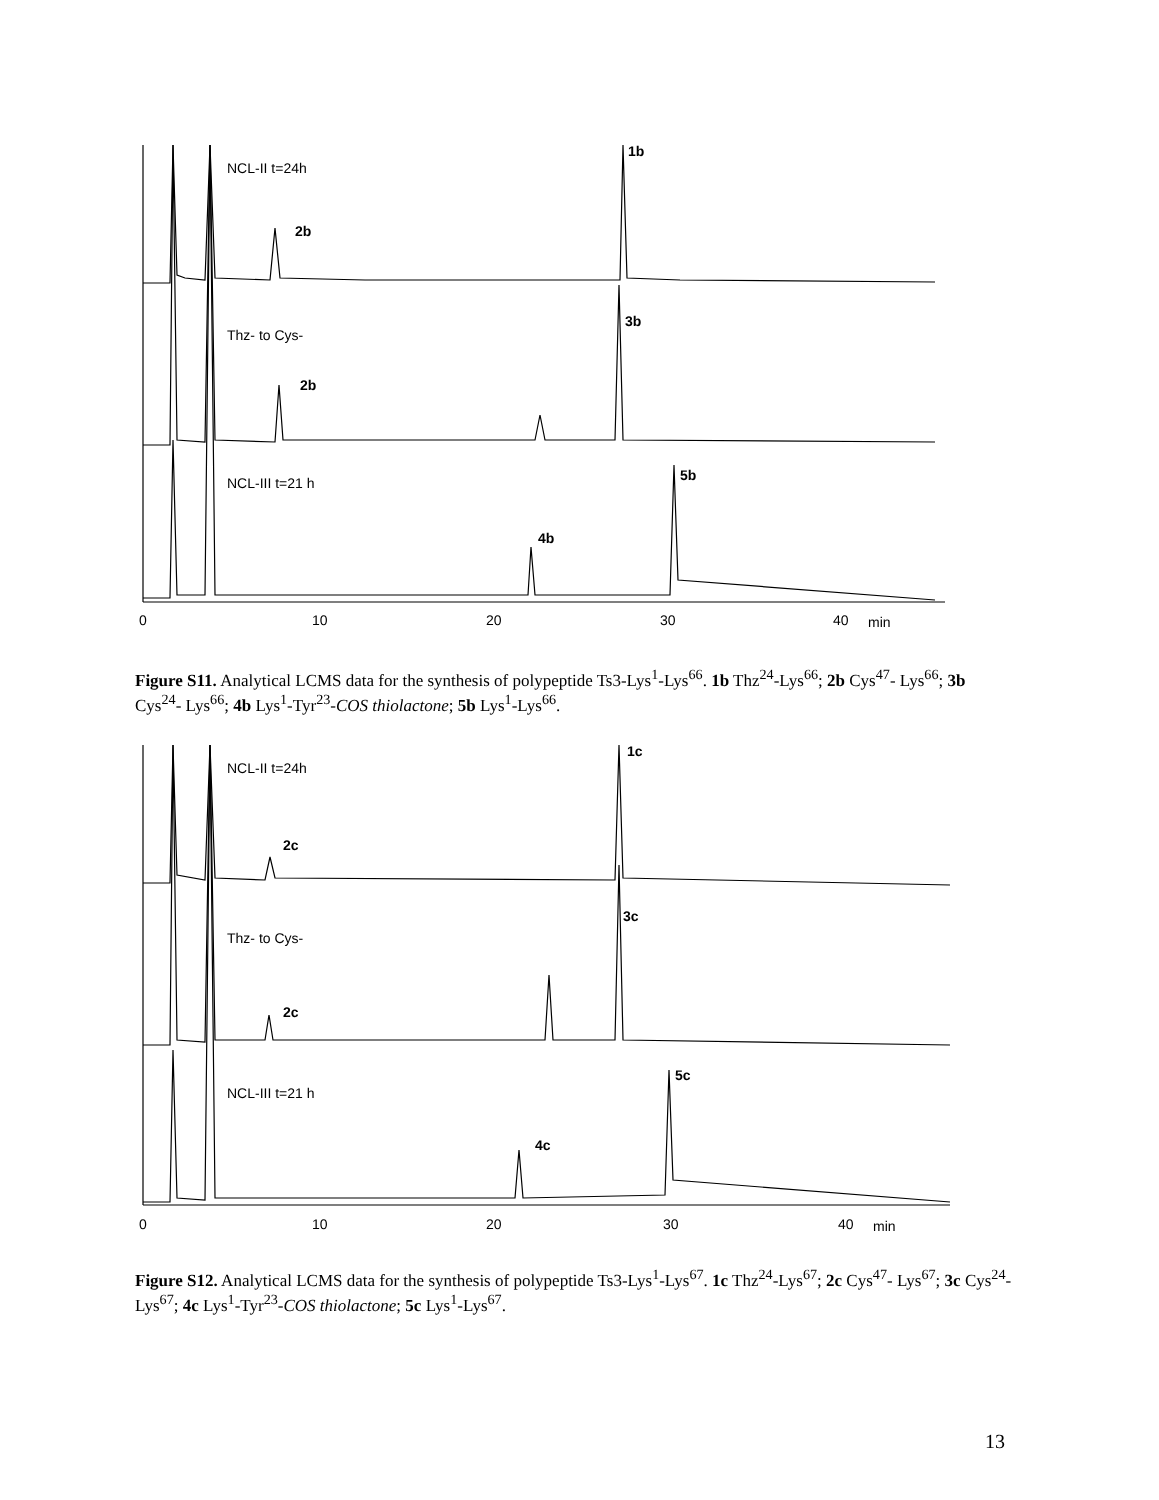NCL-II t=24h
1b
2b
Thz- to Cys-
3b
2b
NCL-III t=21 h
5b
4b
0
10
20
30
40
min
Figure S11. Analytical LCMS data for the synthesis of polypeptide Ts3-Lys<sup>1</sup>-Lys<sup>66</sup>. 1b Thz<sup>24</sup>-Lys<sup>66</sup>; 2b Cys<sup>47</sup>- Lys<sup>66</sup>; 3b Cys<sup>24</sup>- Lys<sup>66</sup>; 4b Lys<sup>1</sup>-Tyr<sup>23</sup>-COS thiolactone; 5b Lys<sup>1</sup>-Lys<sup>66</sup>.
NCL-II t=24h
1c
2c
Thz- to Cys-
3c
2c
NCL-III t=21 h
5c
4c
0
10
20
30
40
min
Figure S12. Analytical LCMS data for the synthesis of polypeptide Ts3-Lys<sup>1</sup>-Lys<sup>67</sup>. 1c Thz<sup>24</sup>-Lys<sup>67</sup>; 2c Cys<sup>47</sup>- Lys<sup>67</sup>; 3c Cys<sup>24</sup>- Lys<sup>67</sup>; 4c Lys<sup>1</sup>-Tyr<sup>23</sup>-COS thiolactone; 5c Lys<sup>1</sup>-Lys<sup>67</sup>.
13